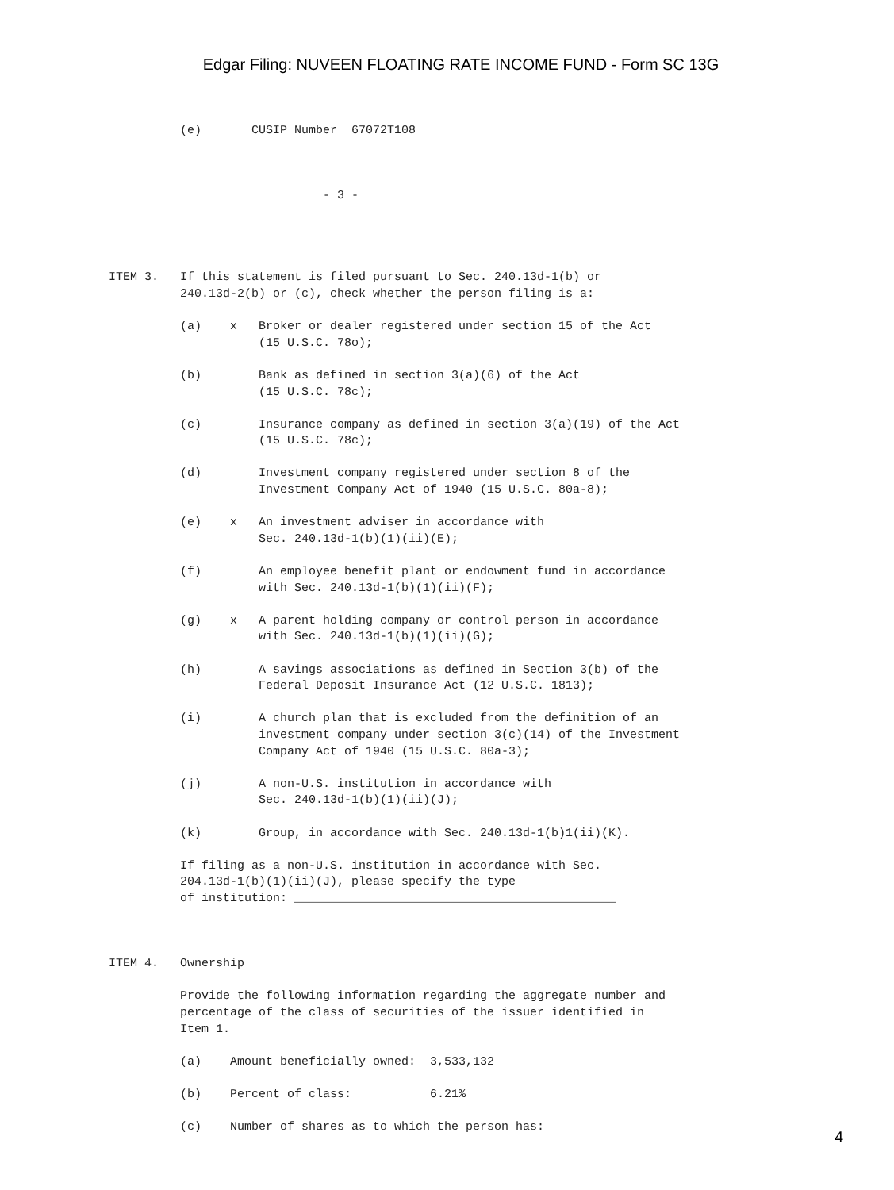Edgar Filing: NUVEEN FLOATING RATE INCOME FUND - Form SC 13G
          (e)       CUSIP Number  67072T108



                              - 3 -




ITEM 3.   If this statement is filed pursuant to Sec. 240.13d-1(b) or
          240.13d-2(b) or (c), check whether the person filing is a:

          (a)    x   Broker or dealer registered under section 15 of the Act
                     (15 U.S.C. 78o);

          (b)        Bank as defined in section 3(a)(6) of the Act
                     (15 U.S.C. 78c);

          (c)        Insurance company as defined in section 3(a)(19) of the Act
                     (15 U.S.C. 78c);

          (d)        Investment company registered under section 8 of the
                     Investment Company Act of 1940 (15 U.S.C. 80a-8);

          (e)    x   An investment adviser in accordance with
                     Sec. 240.13d-1(b)(1)(ii)(E);

          (f)        An employee benefit plant or endowment fund in accordance
                     with Sec. 240.13d-1(b)(1)(ii)(F);

          (g)    x   A parent holding company or control person in accordance
                     with Sec. 240.13d-1(b)(1)(ii)(G);

          (h)        A savings associations as defined in Section 3(b) of the
                     Federal Deposit Insurance Act (12 U.S.C. 1813);

          (i)        A church plan that is excluded from the definition of an
                     investment company under section 3(c)(14) of the Investment
                     Company Act of 1940 (15 U.S.C. 80a-3);

          (j)        A non-U.S. institution in accordance with
                     Sec. 240.13d-1(b)(1)(ii)(J);

          (k)        Group, in accordance with Sec. 240.13d-1(b)1(ii)(K).

          If filing as a non-U.S. institution in accordance with Sec.
          204.13d-1(b)(1)(ii)(J), please specify the type
          of institution: _____________________________________________



ITEM 4.   Ownership

          Provide the following information regarding the aggregate number and
          percentage of the class of securities of the issuer identified in
          Item 1.

          (a)    Amount beneficially owned:  3,533,132

          (b)    Percent of class:           6.21%

          (c)    Number of shares as to which the person has:
4